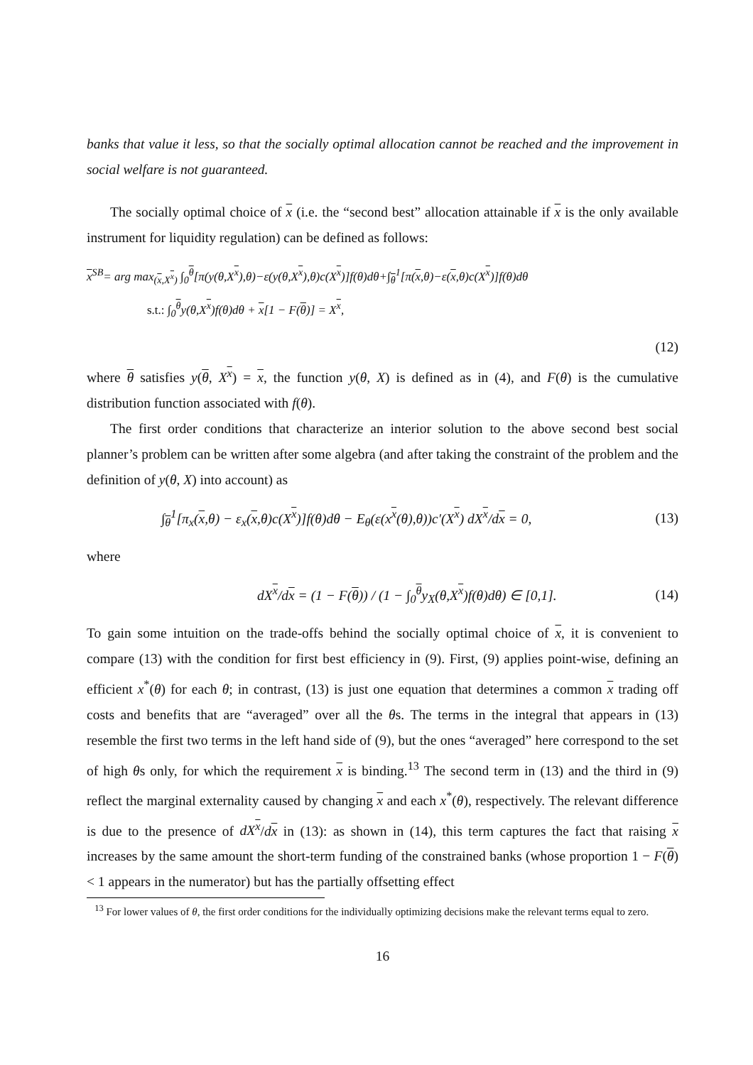banks that value it less, so that the socially optimal allocation cannot be reached and the improvement in social welfare is not guaranteed.
The socially optimal choice of x (i.e. the “second best” allocation attainable if x is the only available instrument for liquidity regulation) can be defined as follows:
x<sup>SB</sup>= arg max<sub>(x,X<sup>x</sup>)</sub> ∫<sub>0</sub><sup>θ</sup>[π(y(θ,X<sup>x</sup>),θ)−ε(y(θ,X<sup>x</sup>),θ)c(X<sup>x</sup>)]f(θ)dθ+∫<sub>θ</sub><sup>1</sup>[π(x,θ)−ε(x,θ)c(X<sup>x</sup>)]f(θ)dθ
s.t.: ∫<sub>0</sub><sup>θ</sup>y(θ,X<sup>x</sup>)f(θ)dθ + x[1 − F(θ)] = X<sup>x</sup>,
(12)
where θ satisfies y(θ, X<sup>x</sup>) = x, the function y(θ, X) is defined as in (4), and F(θ) is the cumulative distribution function associated with f(θ).
The first order conditions that characterize an interior solution to the above second best social planner’s problem can be written after some algebra (and after taking the constraint of the problem and the definition of y(θ, X) into account) as
∫<sub>θ</sub><sup>1</sup>[π<sub>x</sub>(x,θ) − ε<sub>x</sub>(x,θ)c(X<sup>x</sup>)]f(θ)dθ − E<sub>θ</sub>(ε(x<sup>x</sup>(θ),θ))c′(X<sup>x</sup>) dX<sup>x</sup>/dx = 0,
(13)
where
dX<sup>x</sup>/dx = (1 − F(θ)) / (1 − ∫<sub>0</sub><sup>θ</sup>y<sub>X</sub>(θ,X<sup>x</sup>)f(θ)dθ) ∈ [0,1].
(14)
To gain some intuition on the trade-offs behind the socially optimal choice of x, it is convenient to compare (13) with the condition for first best efficiency in (9). First, (9) applies point-wise, defining an efficient x<sup>*</sup>(θ) for each θ; in contrast, (13) is just one equation that determines a common x trading off costs and benefits that are “averaged” over all the θs. The terms in the integral that appears in (13) resemble the first two terms in the left hand side of (9), but the ones “averaged” here correspond to the set of high θs only, for which the requirement x is binding.<sup>13</sup> The second term in (13) and the third in (9) reflect the marginal externality caused by changing x and each x<sup>*</sup>(θ), respectively. The relevant difference is due to the presence of dX<sup>x</sup>/dx in (13): as shown in (14), this term captures the fact that raising x increases by the same amount the short-term funding of the constrained banks (whose proportion 1 − F(θ) < 1 appears in the numerator) but has the partially offsetting effect
<sup>13</sup> For lower values of θ, the first order conditions for the individually optimizing decisions make the relevant terms equal to zero.
16